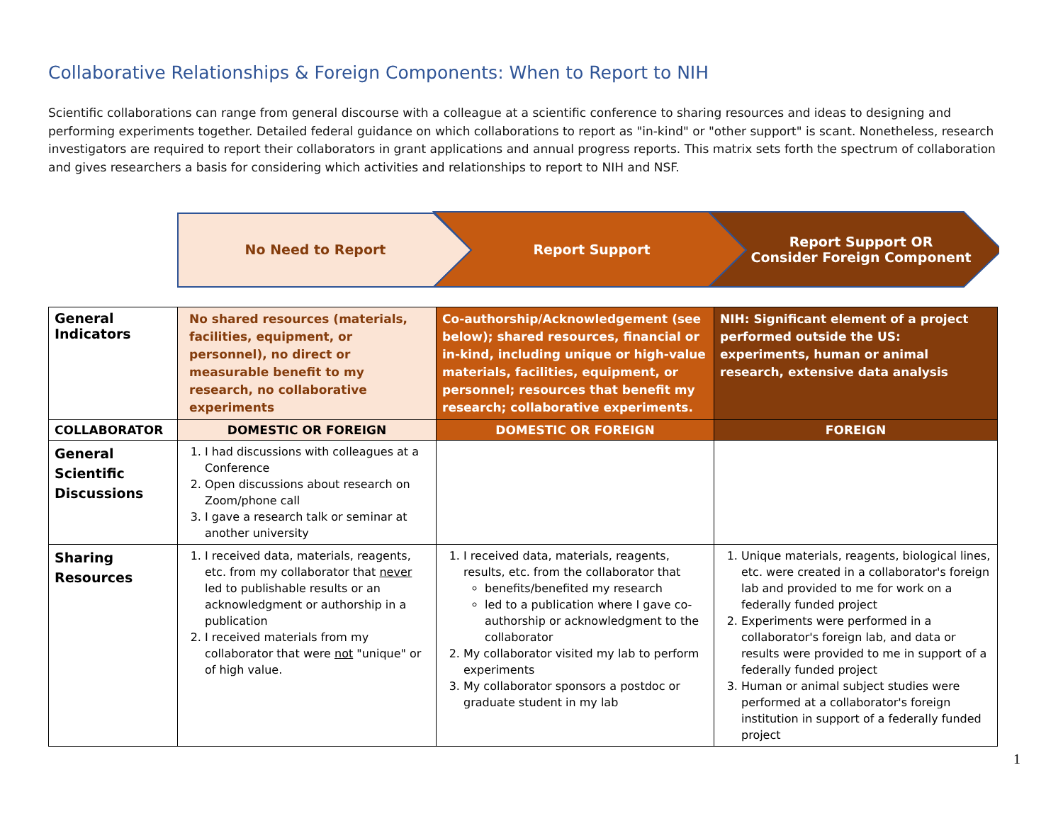Collaborative Relationships & Foreign Components: When to Report to NIH
Scientific collaborations can range from general discourse with a colleague at a scientific conference to sharing resources and ideas to designing and performing experiments together. Detailed federal guidance on which collaborations to report as "in-kind" or "other support" is scant. Nonetheless, research investigators are required to report their collaborators in grant applications and annual progress reports. This matrix sets forth the spectrum of collaboration and gives researchers a basis for considering which activities and relationships to report to NIH and NSF.
No Need to Report Report Support
Report Support OR
Consider Foreign Component
| General Indicators | No shared resources (materials, facilities, equipment, or personnel), no direct or measurable benefit to my research, no collaborative experiments | Co-authorship/Acknowledgement (see below); shared resources, financial or in-kind, including unique or high-value materials, facilities, equipment, or personnel; resources that benefit my research; collaborative experiments. | NIH: Significant element of a project performed outside the US: experiments, human or animal research, extensive data analysis |
| COLLABORATOR | DOMESTIC OR FOREIGN | DOMESTIC OR FOREIGN | FOREIGN |
| General Scientific Discussions | 1. I had discussions with colleagues at a Conference 2. Open discussions about research on Zoom/phone call 3. I gave a research talk or seminar at another university | | |
| Sharing Resources | 1. I received data, materials, reagents, etc. from my collaborator that never led to publishable results or an acknowledgment or authorship in a publication 2. I received materials from my collaborator that were not "unique" or of high value. | 1. I received data, materials, reagents, results, etc. from the collaborator that benefits/benefited my research led to a publication where I gave co-authorship or acknowledgment to the collaborator 2. My collaborator visited my lab to perform experiments 3. My collaborator sponsors a postdoc or graduate student in my lab | 1. Unique materials, reagents, biological lines, etc. were created in a collaborator's foreign lab and provided to me for work on a federally funded project 2. Experiments were performed in a collaborator's foreign lab, and data or results were provided to me in support of a federally funded project 3. Human or animal subject studies were performed at a collaborator's foreign institution in support of a federally funded project |
1